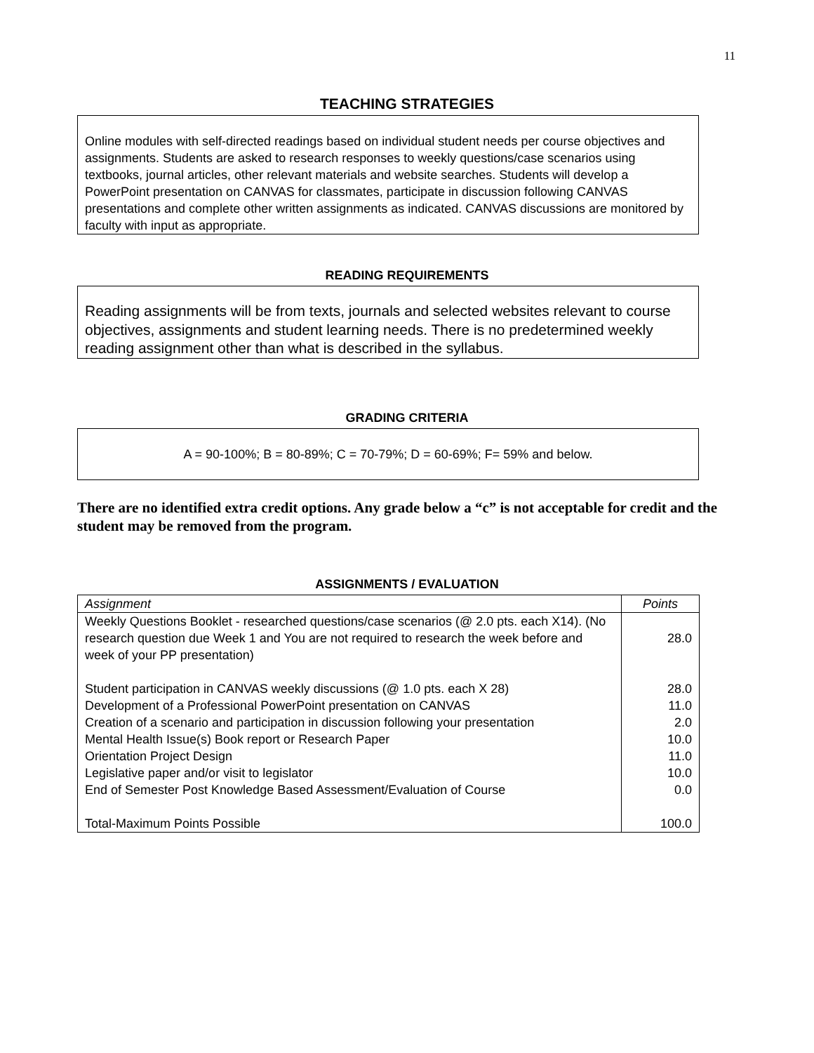11
TEACHING STRATEGIES
Online modules with self-directed readings based on individual student needs per course objectives and assignments. Students are asked to research responses to weekly questions/case scenarios using textbooks, journal articles, other relevant materials and website searches. Students will develop a PowerPoint presentation on CANVAS for classmates, participate in discussion following CANVAS presentations and complete other written assignments as indicated. CANVAS discussions are monitored by faculty with input as appropriate.
READING REQUIREMENTS
Reading assignments will be from texts, journals and selected websites relevant to course objectives, assignments and student learning needs. There is no predetermined weekly reading assignment other than what is described in the syllabus.
GRADING CRITERIA
A = 90-100%; B = 80-89%; C = 70-79%; D = 60-69%; F= 59% and below.
There are no identified extra credit options. Any grade below a “c” is not acceptable for credit and the student may be removed from the program.
ASSIGNMENTS / EVALUATION
| Assignment | Points |
| --- | --- |
| Weekly Questions Booklet - researched questions/case scenarios (@ 2.0 pts. each X14). (No research question due Week 1 and You are not required to research the week before and week of your PP presentation) Student participation in CANVAS weekly discussions (@ 1.0 pts. each X 28) Development of a Professional PowerPoint presentation on CANVAS Creation of a scenario and participation in discussion following your presentation Mental Health Issue(s) Book report or Research Paper Orientation Project Design Legislative paper and/or visit to legislator End of Semester Post Knowledge Based Assessment/Evaluation of Course Total-Maximum Points Possible | 28.0 28.0 11.0 2.0 10.0 11.0 10.0 0.0 100.0 |